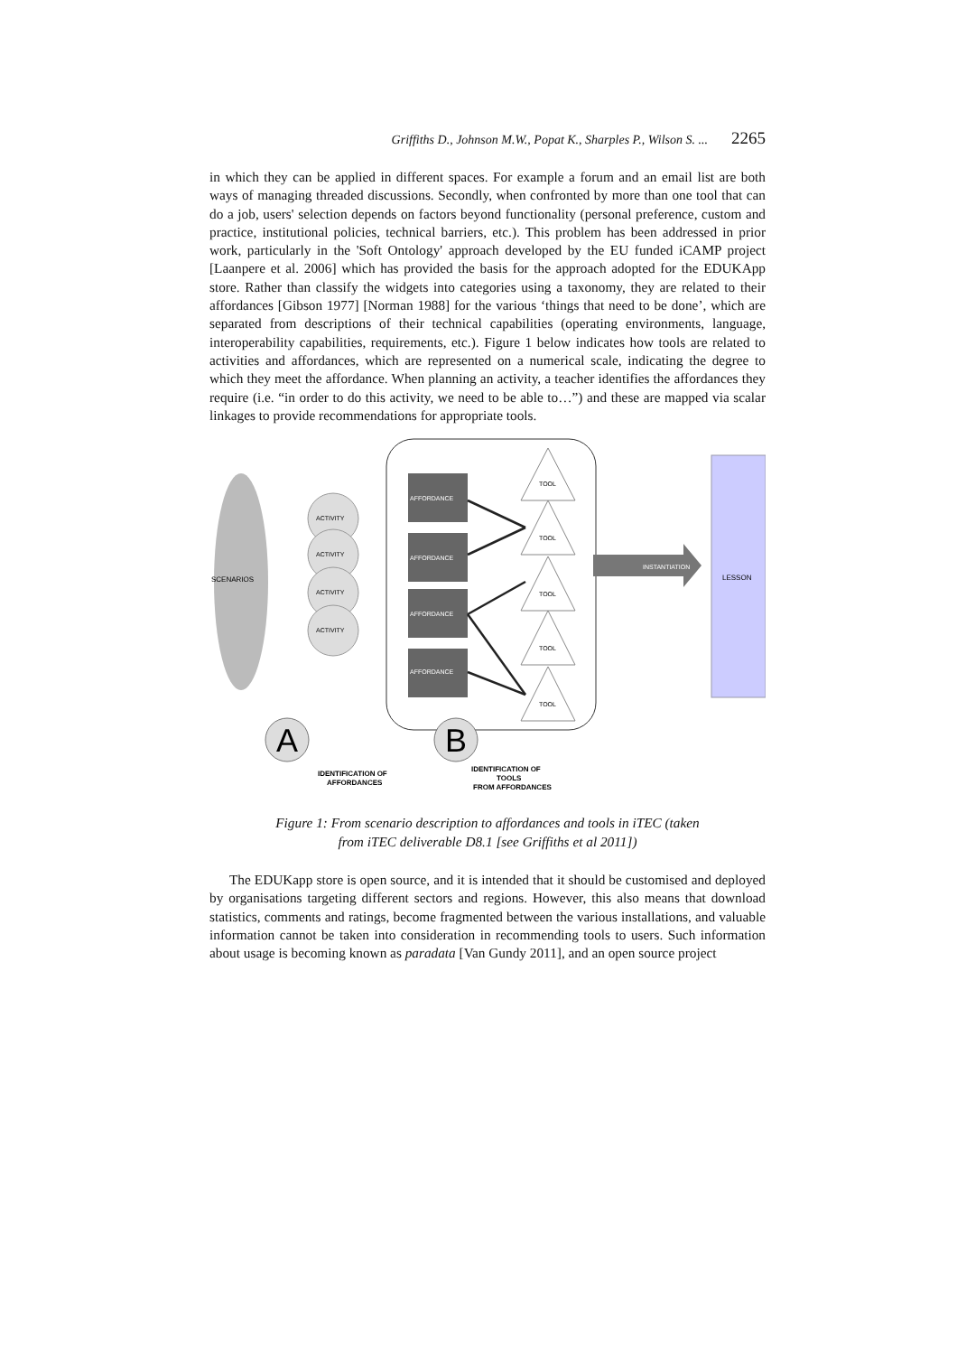Griffiths D., Johnson M.W., Popat K., Sharples P., Wilson S. ... 2265
in which they can be applied in different spaces. For example a forum and an email list are both ways of managing threaded discussions. Secondly, when confronted by more than one tool that can do a job, users' selection depends on factors beyond functionality (personal preference, custom and practice, institutional policies, technical barriers, etc.). This problem has been addressed in prior work, particularly in the 'Soft Ontology' approach developed by the EU funded iCAMP project [Laanpere et al. 2006] which has provided the basis for the approach adopted for the EDUKApp store. Rather than classify the widgets into categories using a taxonomy, they are related to their affordances [Gibson 1977] [Norman 1988] for the various ‘things that need to be done’, which are separated from descriptions of their technical capabilities (operating environments, language, interoperability capabilities, requirements, etc.). Figure 1 below indicates how tools are related to activities and affordances, which are represented on a numerical scale, indicating the degree to which they meet the affordance. When planning an activity, a teacher identifies the affordances they require (i.e. “in order to do this activity, we need to be able to…”) and these are mapped via scalar linkages to provide recommendations for appropriate tools.
SCENARIOS
ACTIVITY
ACTIVITY
ACTIVITY
ACTIVITY
AFFORDANCE
AFFORDANCE
AFFORDANCE
AFFORDANCE
TOOL
TOOL
TOOL
TOOL
TOOL
INSTANTIATION
LESSON
A
B
IDENTIFICATION OF
AFFORDANCES
IDENTIFICATION OF
TOOLS
FROM AFFORDANCES
Figure 1: From scenario description to affordances and tools in iTEC (taken
from iTEC deliverable D8.1 [see Griffiths et al 2011])
The EDUKapp store is open source, and it is intended that it should be customised and deployed by organisations targeting different sectors and regions. However, this also means that download statistics, comments and ratings, become fragmented between the various installations, and valuable information cannot be taken into consideration in recommending tools to users. Such information about usage is becoming known as paradata [Van Gundy 2011], and an open source project